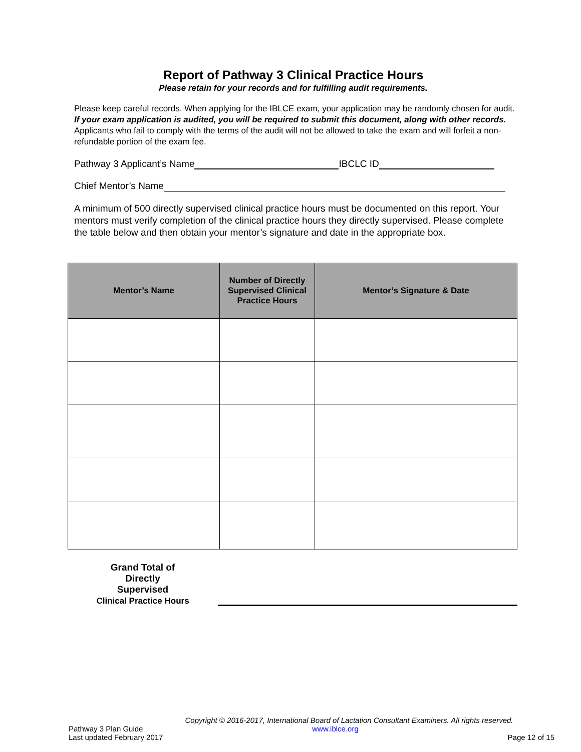Report of Pathway 3 Clinical Practice Hours
Please retain for your records and for fulfilling audit requirements.
Please keep careful records. When applying for the IBLCE exam, your application may be randomly chosen for audit. If your exam application is audited, you will be required to submit this document, along with other records. Applicants who fail to comply with the terms of the audit will not be allowed to take the exam and will forfeit a non-refundable portion of the exam fee.
Pathway 3 Applicant’s Name IBCLC ID
Chief Mentor’s Name
A minimum of 500 directly supervised clinical practice hours must be documented on this report. Your mentors must verify completion of the clinical practice hours they directly supervised. Please complete the table below and then obtain your mentor’s signature and date in the appropriate box.
| Mentor’s Name | Number of Directly Supervised Clinical Practice Hours | Mentor’s Signature & Date |
| --- | --- | --- |
Grand Total of
Directly
Supervised
Clinical Practice Hours
Copyright © 2016-2017, International Board of Lactation Consultant Examiners. All rights reserved.
Pathway 3 Plan Guide
Last updated February 2017
www.iblce.org
Page 12 of 15